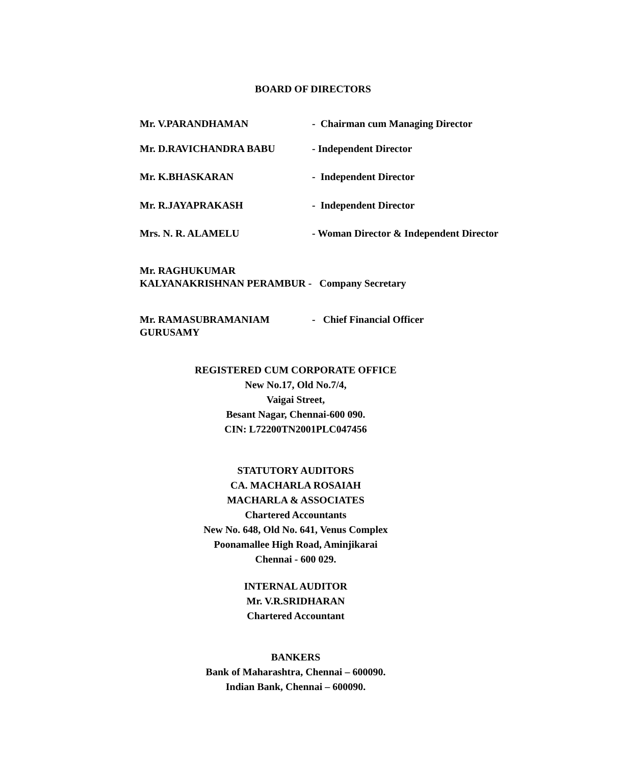BOARD OF DIRECTORS
Mr. V.PARANDHAMAN - Chairman cum Managing Director
Mr. D.RAVICHANDRA BABU - Independent Director
Mr. K.BHASKARAN - Independent Director
Mr. R.JAYAPRAKASH - Independent Director
Mrs. N. R. ALAMELU - Woman Director & Independent Director
Mr. RAGHUKUMAR
KALYANAKRISHNAN PERAMBUR - Company Secretary
Mr. RAMASUBRAMANIAM
GURUSAMY
- Chief Financial Officer
REGISTERED CUM CORPORATE OFFICE
New No.17, Old No.7/4,
Vaigai Street,
Besant Nagar, Chennai-600 090.
CIN: L72200TN2001PLC047456
STATUTORY AUDITORS
CA. MACHARLA ROSAIAH
MACHARLA & ASSOCIATES
Chartered Accountants
New No. 648, Old No. 641, Venus Complex
Poonamallee High Road, Aminjikarai
Chennai - 600 029.
INTERNAL AUDITOR
Mr. V.R.SRIDHARAN
Chartered Accountant
BANKERS
Bank of Maharashtra, Chennai – 600090.
Indian Bank, Chennai – 600090.